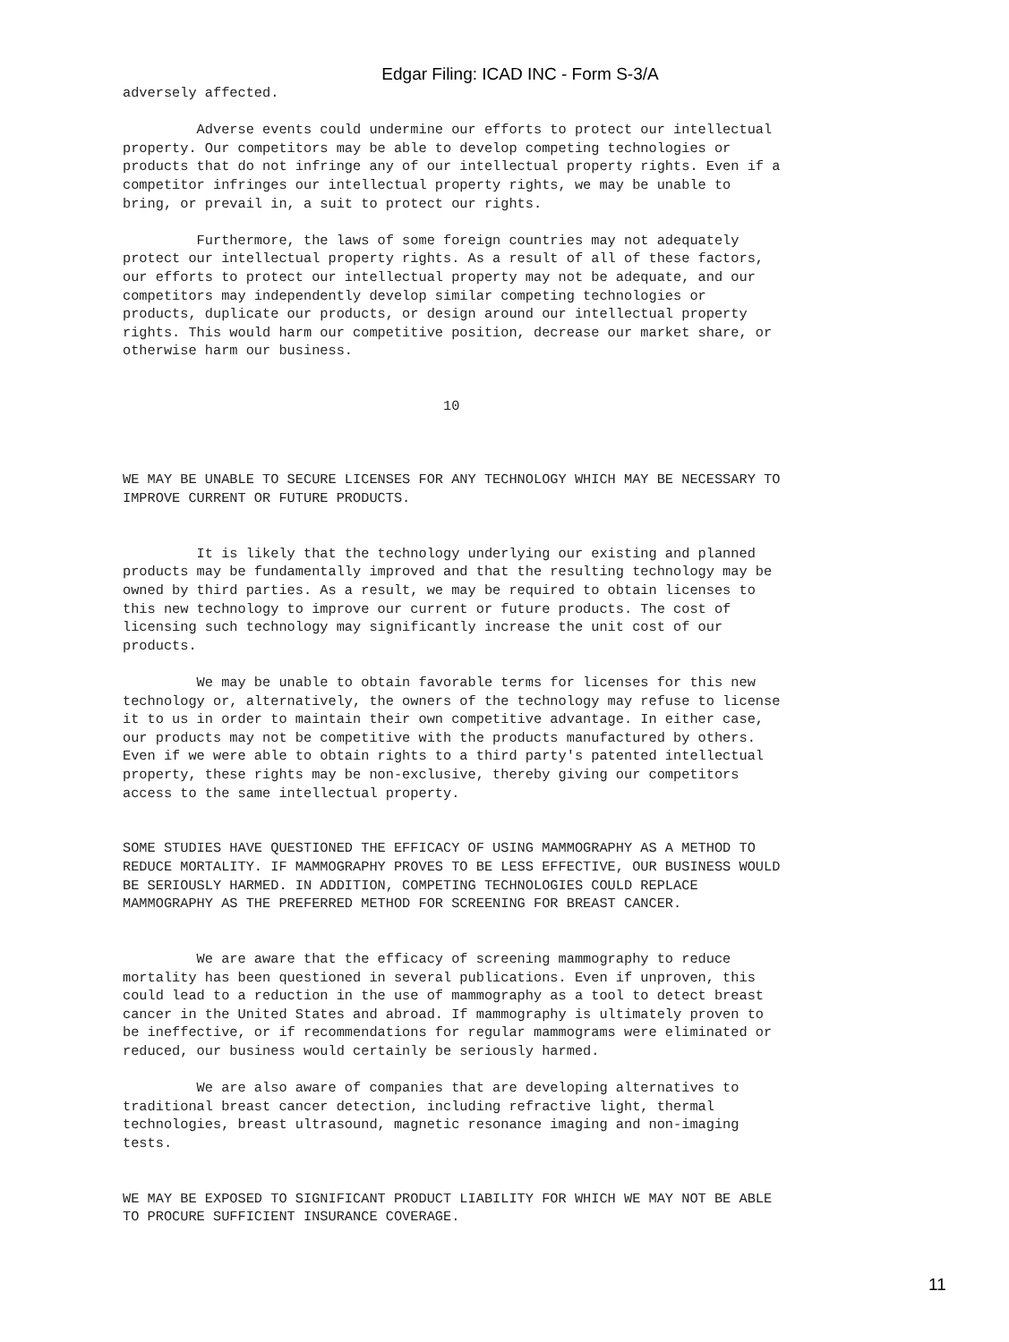Edgar Filing: ICAD INC - Form S-3/A
adversely affected.

         Adverse events could undermine our efforts to protect our intellectual
property. Our competitors may be able to develop competing technologies or
products that do not infringe any of our intellectual property rights. Even if a
competitor infringes our intellectual property rights, we may be unable to
bring, or prevail in, a suit to protect our rights.

         Furthermore, the laws of some foreign countries may not adequately
protect our intellectual property rights. As a result of all of these factors,
our efforts to protect our intellectual property may not be adequate, and our
competitors may independently develop similar competing technologies or
products, duplicate our products, or design around our intellectual property
rights. This would harm our competitive position, decrease our market share, or
otherwise harm our business.


                                       10



WE MAY BE UNABLE TO SECURE LICENSES FOR ANY TECHNOLOGY WHICH MAY BE NECESSARY TO
IMPROVE CURRENT OR FUTURE PRODUCTS.


         It is likely that the technology underlying our existing and planned
products may be fundamentally improved and that the resulting technology may be
owned by third parties. As a result, we may be required to obtain licenses to
this new technology to improve our current or future products. The cost of
licensing such technology may significantly increase the unit cost of our
products.

         We may be unable to obtain favorable terms for licenses for this new
technology or, alternatively, the owners of the technology may refuse to license
it to us in order to maintain their own competitive advantage. In either case,
our products may not be competitive with the products manufactured by others.
Even if we were able to obtain rights to a third party's patented intellectual
property, these rights may be non-exclusive, thereby giving our competitors
access to the same intellectual property.


SOME STUDIES HAVE QUESTIONED THE EFFICACY OF USING MAMMOGRAPHY AS A METHOD TO
REDUCE MORTALITY. IF MAMMOGRAPHY PROVES TO BE LESS EFFECTIVE, OUR BUSINESS WOULD
BE SERIOUSLY HARMED. IN ADDITION, COMPETING TECHNOLOGIES COULD REPLACE
MAMMOGRAPHY AS THE PREFERRED METHOD FOR SCREENING FOR BREAST CANCER.


         We are aware that the efficacy of screening mammography to reduce
mortality has been questioned in several publications. Even if unproven, this
could lead to a reduction in the use of mammography as a tool to detect breast
cancer in the United States and abroad. If mammography is ultimately proven to
be ineffective, or if recommendations for regular mammograms were eliminated or
reduced, our business would certainly be seriously harmed.

         We are also aware of companies that are developing alternatives to
traditional breast cancer detection, including refractive light, thermal
technologies, breast ultrasound, magnetic resonance imaging and non-imaging
tests.


WE MAY BE EXPOSED TO SIGNIFICANT PRODUCT LIABILITY FOR WHICH WE MAY NOT BE ABLE
TO PROCURE SUFFICIENT INSURANCE COVERAGE.
11